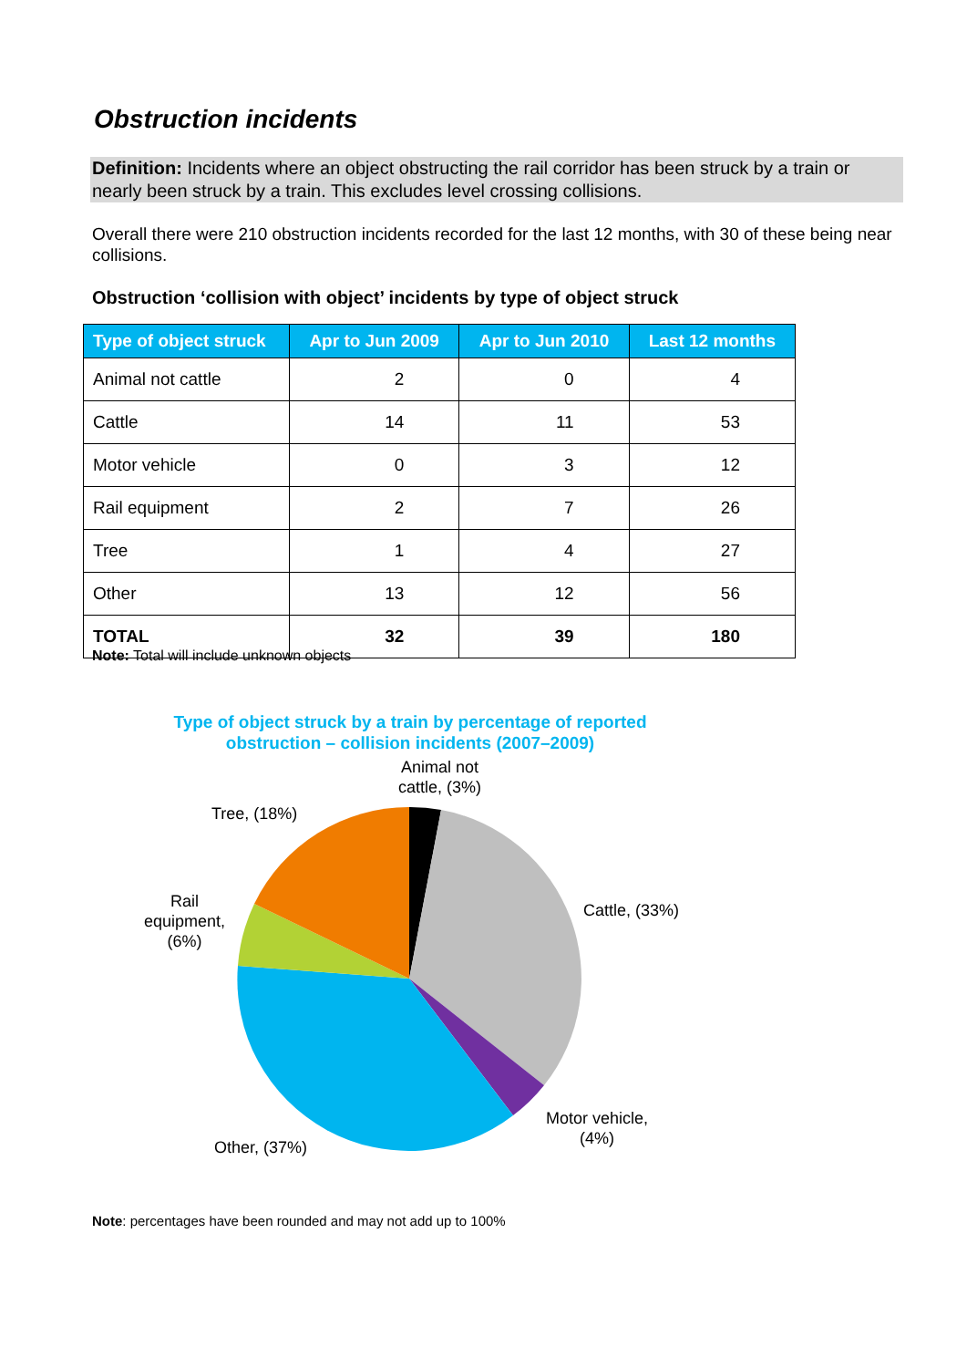Obstruction incidents
Definition: Incidents where an object obstructing the rail corridor has been struck by a train or nearly been struck by a train. This excludes level crossing collisions.
Overall there were 210 obstruction incidents recorded for the last 12 months, with 30 of these being near collisions.
Obstruction ‘collision with object’ incidents by type of object struck
| Type of object struck | Apr to Jun 2009 | Apr to Jun 2010 | Last 12 months |
| --- | --- | --- | --- |
| Animal not cattle | 2 | 0 | 4 |
| Cattle | 14 | 11 | 53 |
| Motor vehicle | 0 | 3 | 12 |
| Rail equipment | 2 | 7 | 26 |
| Tree | 1 | 4 | 27 |
| Other | 13 | 12 | 56 |
| TOTAL | 32 | 39 | 180 |
Note: Total will include unknown objects
Type of object struck by a train by percentage of reported obstruction – collision incidents (2007–2009)
Animal not cattle, (3%)
Tree, (18%)
Rail equipment, (6%)
Cattle, (33%)
Motor vehicle, (4%)
Other, (37%)
Note: percentages have been rounded and may not add up to 100%